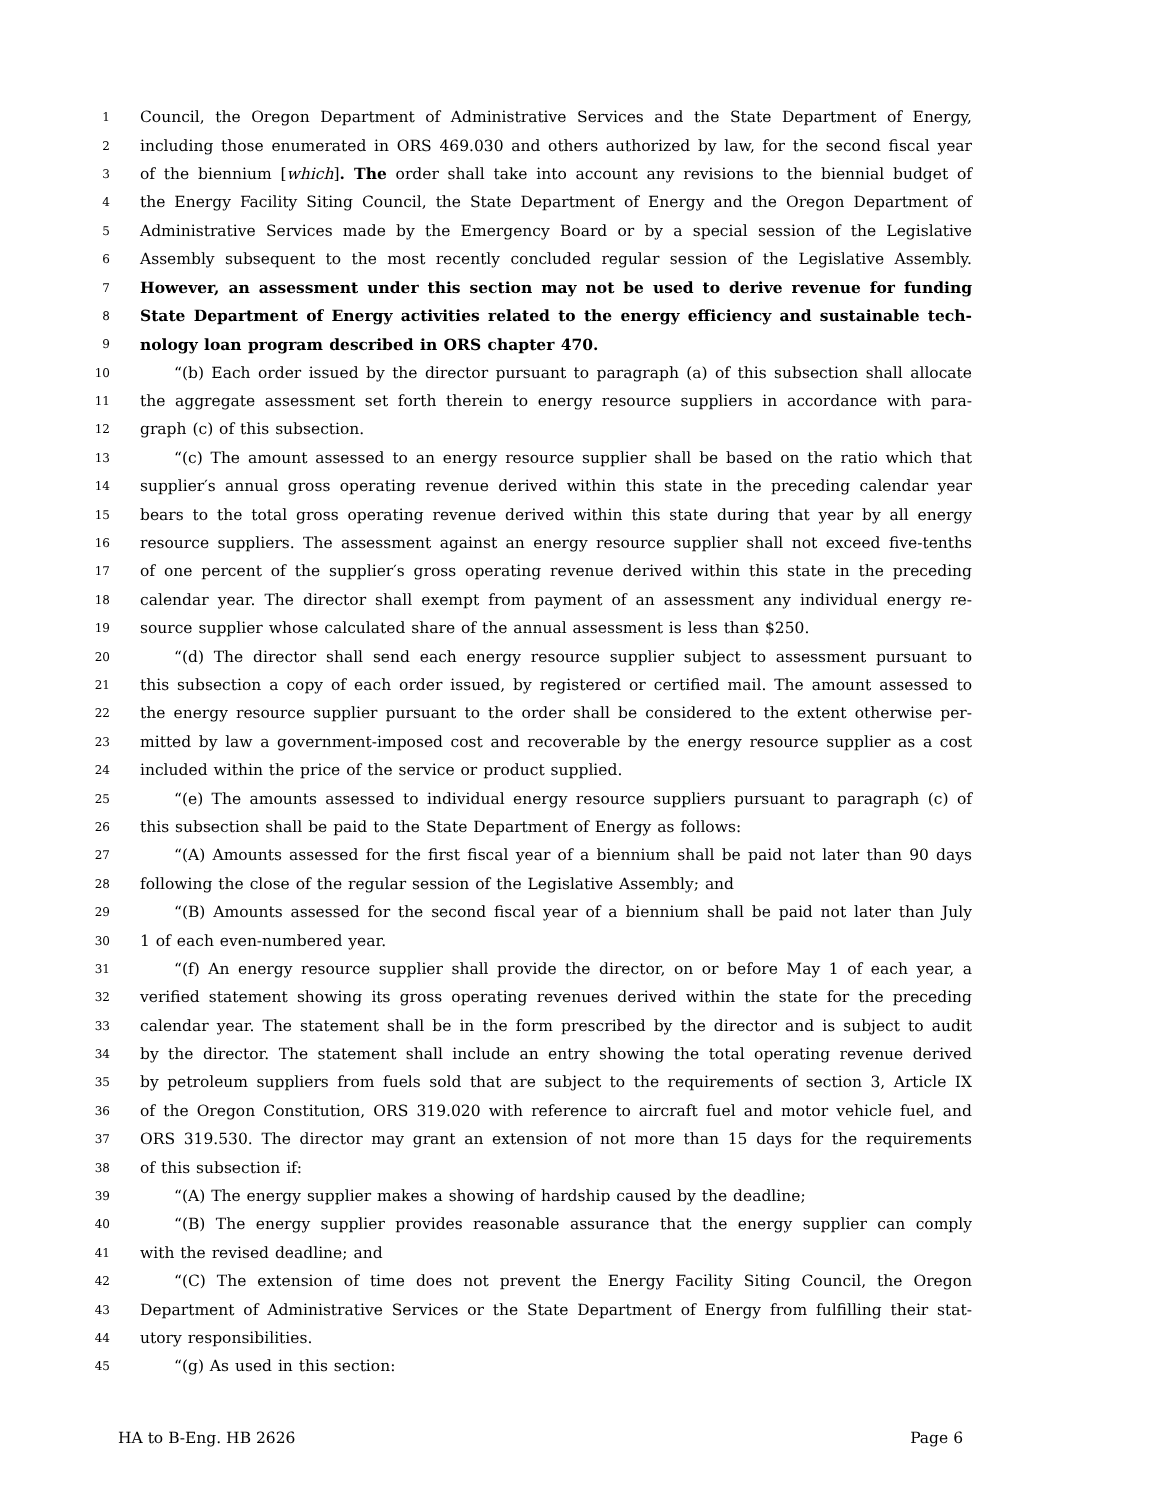1 Council, the Oregon Department of Administrative Services and the State Department of Energy,
2 including those enumerated in ORS 469.030 and others authorized by law, for the second fiscal year
3 of the biennium [which]. The order shall take into account any revisions to the biennial budget of
4 the Energy Facility Siting Council, the State Department of Energy and the Oregon Department of
5 Administrative Services made by the Emergency Board or by a special session of the Legislative
6 Assembly subsequent to the most recently concluded regular session of the Legislative Assembly.
7 However, an assessment under this section may not be used to derive revenue for funding
8 State Department of Energy activities related to the energy efficiency and sustainable tech-
9 nology loan program described in ORS chapter 470.
10 “(b) Each order issued by the director pursuant to paragraph (a) of this subsection shall allocate
11 the aggregate assessment set forth therein to energy resource suppliers in accordance with para-
12 graph (c) of this subsection.
13 “(c) The amount assessed to an energy resource supplier shall be based on the ratio which that
14 supplier′s annual gross operating revenue derived within this state in the preceding calendar year
15 bears to the total gross operating revenue derived within this state during that year by all energy
16 resource suppliers. The assessment against an energy resource supplier shall not exceed five-tenths
17 of one percent of the supplier′s gross operating revenue derived within this state in the preceding
18 calendar year. The director shall exempt from payment of an assessment any individual energy re-
19 source supplier whose calculated share of the annual assessment is less than $250.
20 “(d) The director shall send each energy resource supplier subject to assessment pursuant to
21 this subsection a copy of each order issued, by registered or certified mail. The amount assessed to
22 the energy resource supplier pursuant to the order shall be considered to the extent otherwise per-
23 mitted by law a government-imposed cost and recoverable by the energy resource supplier as a cost
24 included within the price of the service or product supplied.
25 “(e) The amounts assessed to individual energy resource suppliers pursuant to paragraph (c) of
26 this subsection shall be paid to the State Department of Energy as follows:
27 “(A) Amounts assessed for the first fiscal year of a biennium shall be paid not later than 90 days
28 following the close of the regular session of the Legislative Assembly; and
29 “(B) Amounts assessed for the second fiscal year of a biennium shall be paid not later than July
30 1 of each even-numbered year.
31 “(f) An energy resource supplier shall provide the director, on or before May 1 of each year, a
32 verified statement showing its gross operating revenues derived within the state for the preceding
33 calendar year. The statement shall be in the form prescribed by the director and is subject to audit
34 by the director. The statement shall include an entry showing the total operating revenue derived
35 by petroleum suppliers from fuels sold that are subject to the requirements of section 3, Article IX
36 of the Oregon Constitution, ORS 319.020 with reference to aircraft fuel and motor vehicle fuel, and
37 ORS 319.530. The director may grant an extension of not more than 15 days for the requirements
38 of this subsection if:
39 “(A) The energy supplier makes a showing of hardship caused by the deadline;
40 “(B) The energy supplier provides reasonable assurance that the energy supplier can comply
41 with the revised deadline; and
42 “(C) The extension of time does not prevent the Energy Facility Siting Council, the Oregon
43 Department of Administrative Services or the State Department of Energy from fulfilling their stat-
44 utory responsibilities.
45 “(g) As used in this section:
HA to B-Eng. HB 2626 Page 6